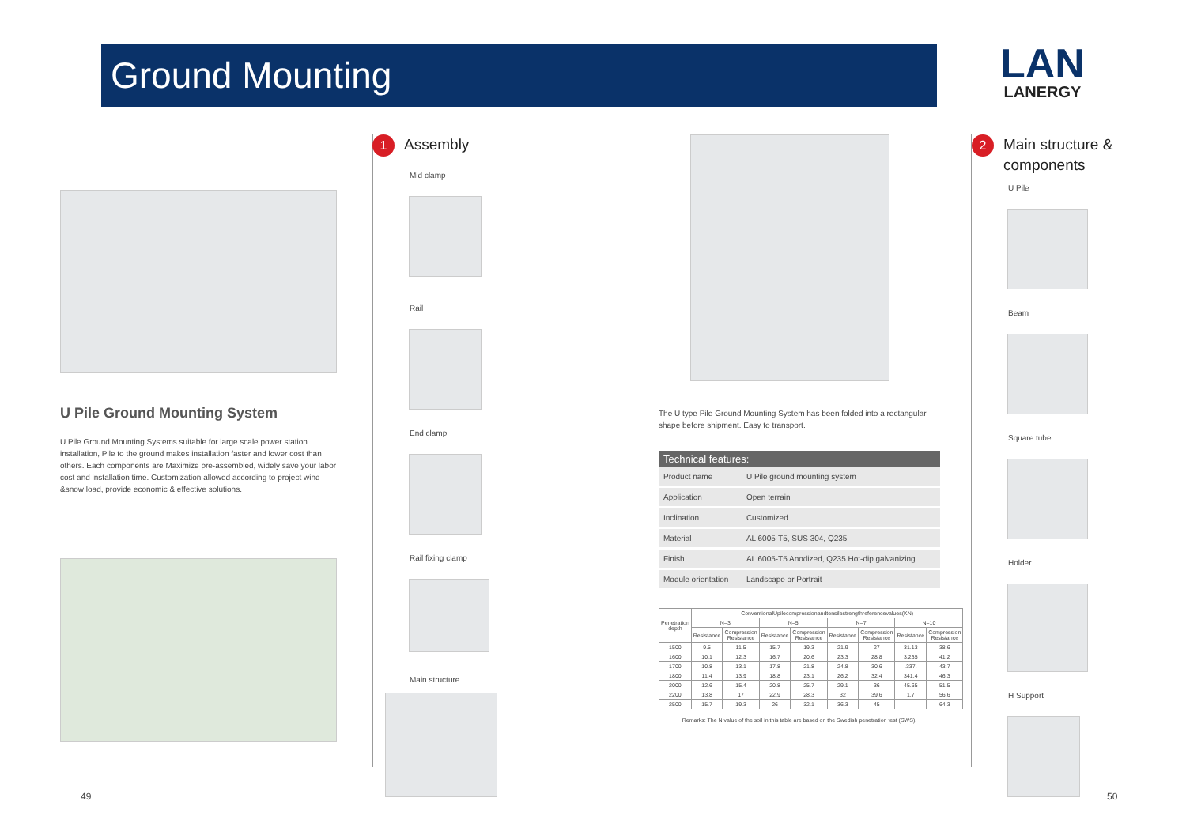Ground Mounting
LAN
LANERGY
U Pile Ground Mounting System
U Pile Ground Mounting Systems suitable for large scale power station installation, Pile to the ground makes installation faster and lower cost than others. Each components are Maximize pre-assembled, widely save your labor cost and installation time. Customization allowed according to project wind &snow load, provide economic & effective solutions.
49
1 Assembly
Mid clamp
Rail
End clamp
Rail fixing clamp
Main structure
The U type Pile Ground Mounting System has been folded into a rectangular shape before shipment. Easy to transport.
Technical features:
| Product name | U Pile ground mounting system |
| Application | Open terrain |
| Inclination | Customized |
| Material | AL 6005-T5, SUS 304, Q235 |
| Finish | AL 6005-T5 Anodized, Q235 Hot-dip galvanizing |
| Module orientation | Landscape or Portrait |
| Penetration depth | ConventionalUpilecompressionandtensilestrengthreferencevalues(KN) | | | | | | | |
| --- | --- | --- | --- | --- | --- | --- | --- | --- |
| | N=3 | | N=5 | | N=7 | | N=10 | |
| | Resistance | Compression Resistance | Resistance | Compression Resistance | Resistance | Compression Resistance | Resistance | Compression Resistance |
| 1500 | 9.5 | 11.5 | 15.7 | 19.3 | 21.9 | 27 | 31.13 | 38.6 |
| 1600 | 10.1 | 12.3 | 16.7 | 20.6 | 23.3 | 28.8 | 3.235 | 41.2 |
| 1700 | 10.8 | 13.1 | 17.8 | 21.8 | 24.8 | 30.6 | .337. | 43.7 |
| 1800 | 11.4 | 13.9 | 18.8 | 23.1 | 26.2 | 32.4 | 341.4 | 46.3 |
| 2000 | 12.6 | 15.4 | 20.8 | 25.7 | 29.1 | 36 | 45.65 | 51.5 |
| 2200 | 13.8 | 17 | 22.9 | 28.3 | 32 | 39.6 | 1.7 | 56.6 |
| 2500 | 15.7 | 19.3 | 26 | 32.1 | 36.3 | 45 | | 64.3 |
Remarks: The N value of the soil in this table are based on the Swedish penetration test (SWS).
2 Main structure &
components
U Pile
Beam
Square tube
Holder
H Support
50